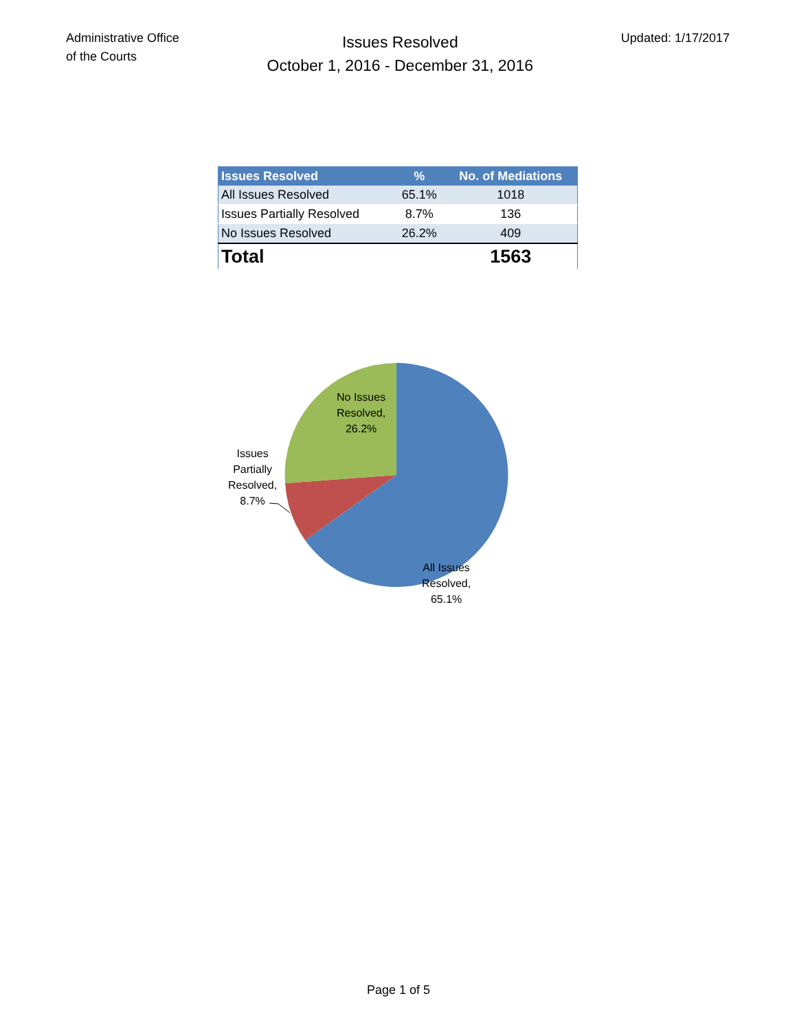Administrative Office
of the Courts
Issues Resolved
October 1, 2016 - December 31, 2016
Updated: 1/17/2017
| Issues Resolved | % | No. of Mediations |
| --- | --- | --- |
| All Issues Resolved | 65.1% | 1018 |
| Issues Partially Resolved | 8.7% | 136 |
| No Issues Resolved | 26.2% | 409 |
| Total | | 1563 |
No Issues
Resolved,
26.2%
Issues
Partially
Resolved,
8.7%
All Issues
Resolved,
65.1%
Page 1 of 5